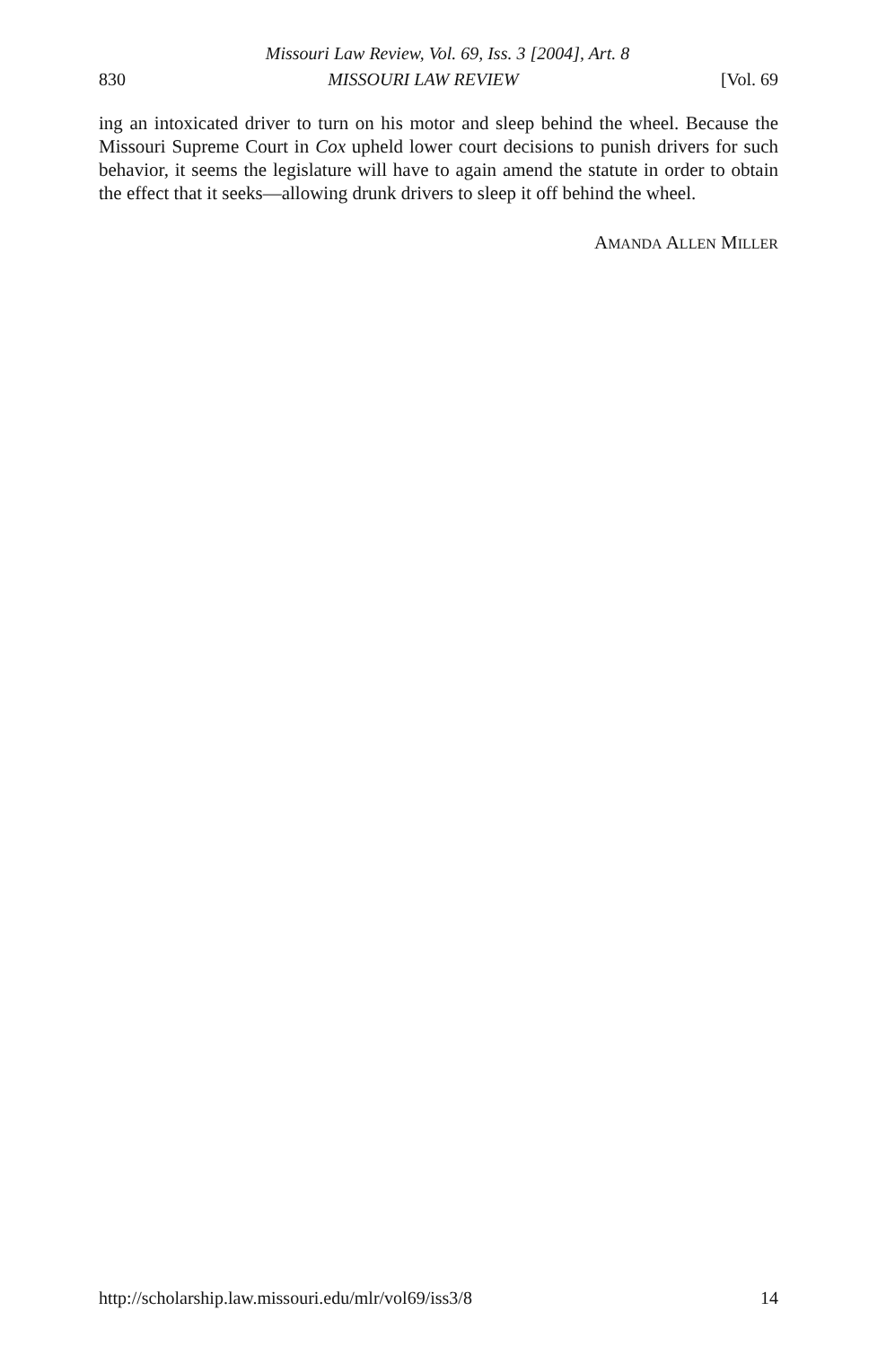Missouri Law Review, Vol. 69, Iss. 3 [2004], Art. 8
830 MISSOURI LAW REVIEW [Vol. 69
ing an intoxicated driver to turn on his motor and sleep behind the wheel. Because the Missouri Supreme Court in Cox upheld lower court decisions to punish drivers for such behavior, it seems the legislature will have to again amend the statute in order to obtain the effect that it seeks—allowing drunk drivers to sleep it off behind the wheel.
AMANDA ALLEN MILLER
http://scholarship.law.missouri.edu/mlr/vol69/iss3/8 14